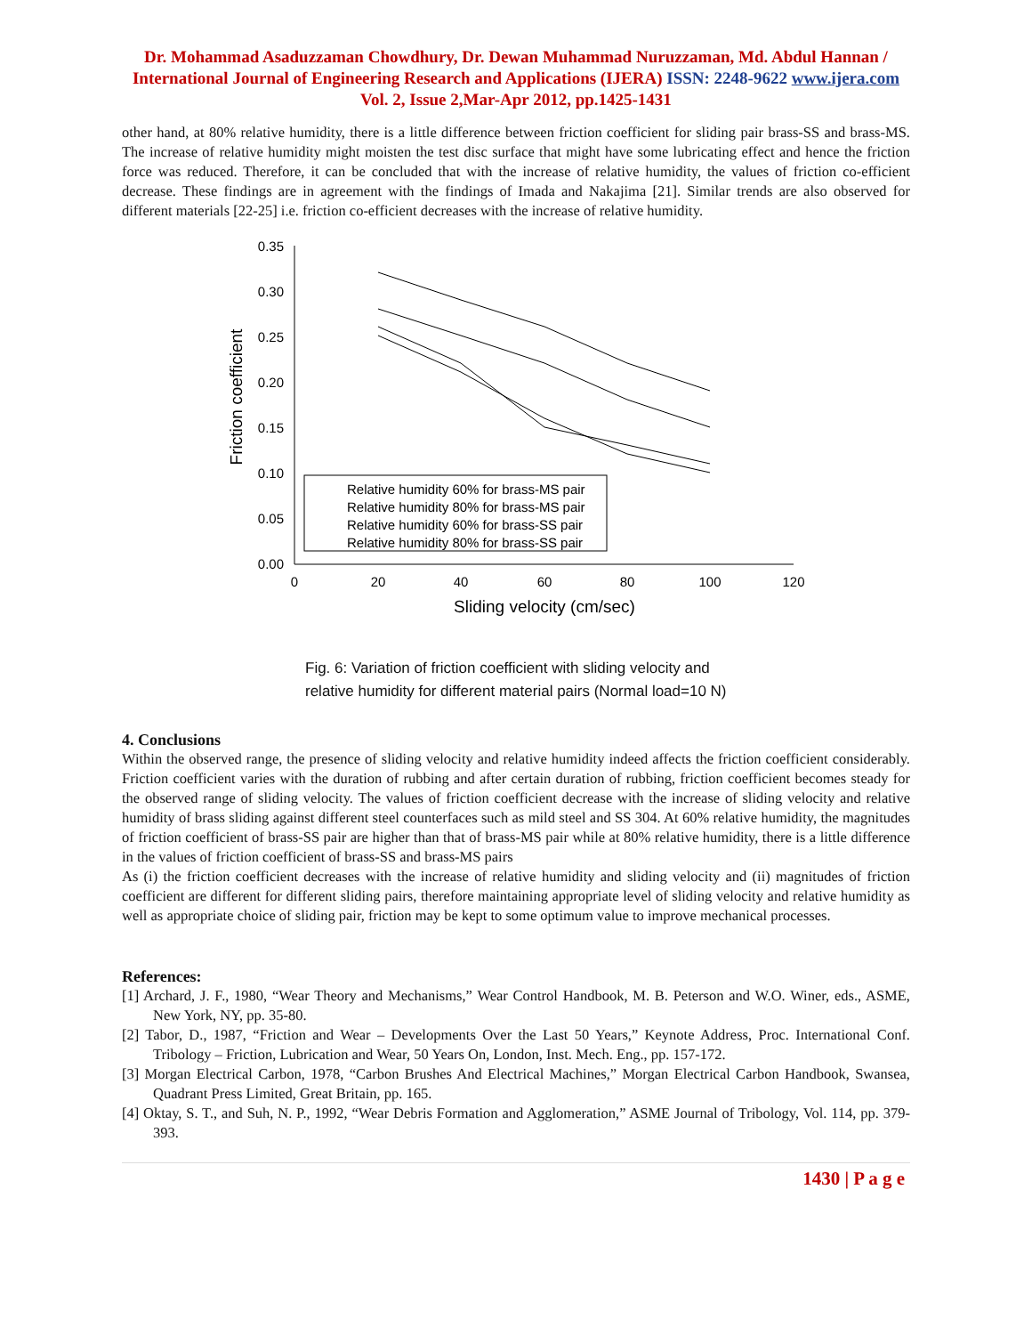Dr. Mohammad Asaduzzaman Chowdhury, Dr. Dewan Muhammad Nuruzzaman, Md. Abdul Hannan / International Journal of Engineering Research and Applications (IJERA) ISSN: 2248-9622 www.ijera.com Vol. 2, Issue 2,Mar-Apr 2012, pp.1425-1431
other hand, at 80% relative humidity, there is a little difference between friction coefficient for sliding pair brass-SS and brass-MS. The increase of relative humidity might moisten the test disc surface that might have some lubricating effect and hence the friction force was reduced. Therefore, it can be concluded that with the increase of relative humidity, the values of friction co-efficient decrease. These findings are in agreement with the findings of Imada and Nakajima [21]. Similar trends are also observed for different materials [22-25] i.e. friction co-efficient decreases with the increase of relative humidity.
0.35
0.30
0.25
0.20
0.15
0.10
0.05
0.00
0
20
40
60
80
100
120
Sliding velocity (cm/sec)
Friction coefficient
Relative humidity 60% for brass-MS pair
Relative humidity 80% for brass-MS pair
Relative humidity 60% for brass-SS pair
Relative humidity 80% for brass-SS pair
Fig. 6: Variation of friction coefficient with sliding velocity and
relative humidity for different material pairs (Normal load=10 N)
4. Conclusions
Within the observed range, the presence of sliding velocity and relative humidity indeed affects the friction coefficient considerably. Friction coefficient varies with the duration of rubbing and after certain duration of rubbing, friction coefficient becomes steady for the observed range of sliding velocity. The values of friction coefficient decrease with the increase of sliding velocity and relative humidity of brass sliding against different steel counterfaces such as mild steel and SS 304. At 60% relative humidity, the magnitudes of friction coefficient of brass-SS pair are higher than that of brass-MS pair while at 80% relative humidity, there is a little difference in the values of friction coefficient of brass-SS and brass-MS pairs
As (i) the friction coefficient decreases with the increase of relative humidity and sliding velocity and (ii) magnitudes of friction coefficient are different for different sliding pairs, therefore maintaining appropriate level of sliding velocity and relative humidity as well as appropriate choice of sliding pair, friction may be kept to some optimum value to improve mechanical processes.
References:
[1] Archard, J. F., 1980, “Wear Theory and Mechanisms,” Wear Control Handbook, M. B. Peterson and W.O. Winer, eds., ASME, New York, NY, pp. 35-80.
[2] Tabor, D., 1987, “Friction and Wear – Developments Over the Last 50 Years,” Keynote Address, Proc. International Conf. Tribology – Friction, Lubrication and Wear, 50 Years On, London, Inst. Mech. Eng., pp. 157-172.
[3] Morgan Electrical Carbon, 1978, “Carbon Brushes And Electrical Machines,” Morgan Electrical Carbon Handbook, Swansea, Quadrant Press Limited, Great Britain, pp. 165.
[4] Oktay, S. T., and Suh, N. P., 1992, “Wear Debris Formation and Agglomeration,” ASME Journal of Tribology, Vol. 114, pp. 379-393.
1430 | P a g e